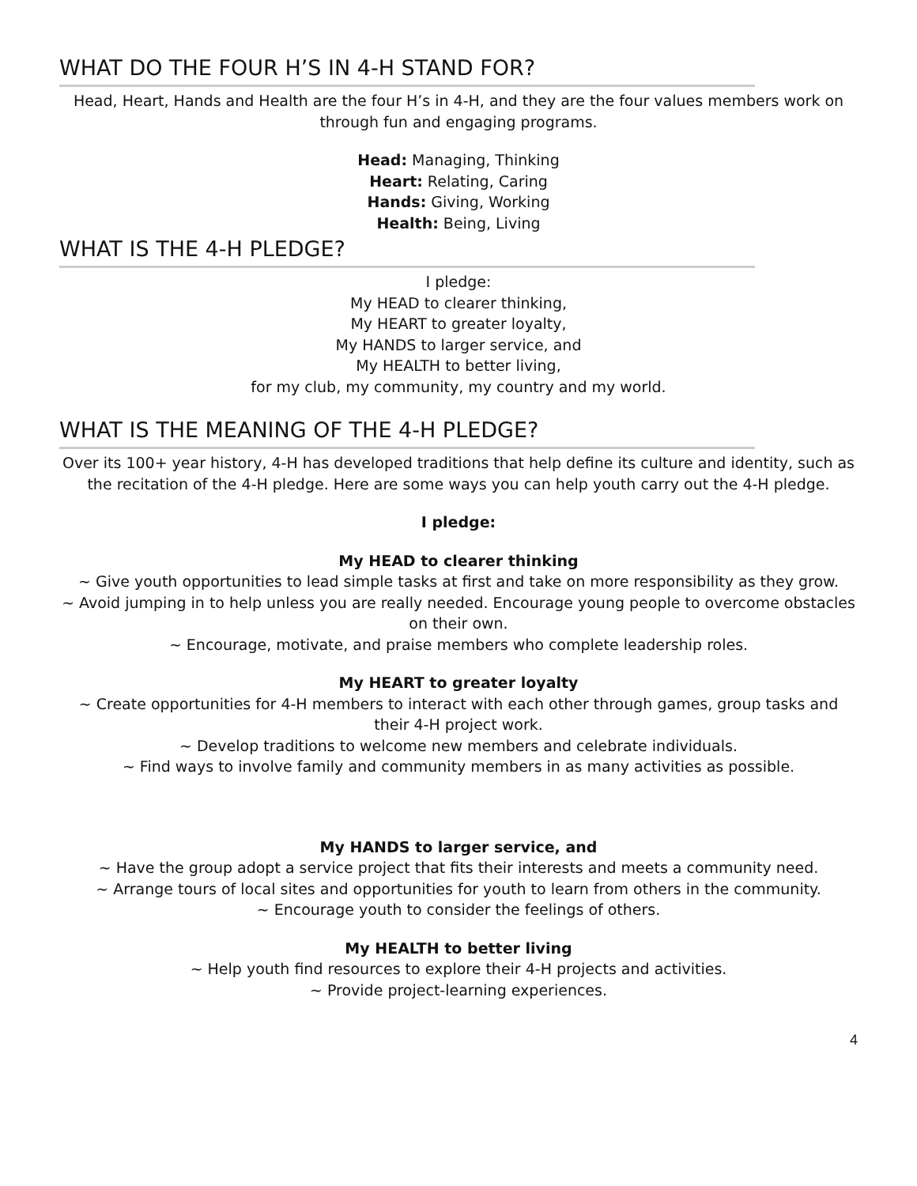WHAT DO THE FOUR H’S IN 4-H STAND FOR?
Head, Heart, Hands and Health are the four H’s in 4-H, and they are the four values members work on through fun and engaging programs.
Head: Managing, Thinking
Heart: Relating, Caring
Hands: Giving, Working
Health: Being, Living
WHAT IS THE 4-H PLEDGE?
I pledge:
My HEAD to clearer thinking,
My HEART to greater loyalty,
My HANDS to larger service, and
My HEALTH to better living,
for my club, my community, my country and my world.
WHAT IS THE MEANING OF THE 4-H PLEDGE?
Over its 100+ year history, 4-H has developed traditions that help define its culture and identity, such as the recitation of the 4-H pledge. Here are some ways you can help youth carry out the 4-H pledge.
I pledge:
My HEAD to clearer thinking
~ Give youth opportunities to lead simple tasks at first and take on more responsibility as they grow.
~ Avoid jumping in to help unless you are really needed. Encourage young people to overcome obstacles on their own.
~ Encourage, motivate, and praise members who complete leadership roles.
My HEART to greater loyalty
~ Create opportunities for 4-H members to interact with each other through games, group tasks and their 4-H project work.
~ Develop traditions to welcome new members and celebrate individuals.
~ Find ways to involve family and community members in as many activities as possible.
My HANDS to larger service, and
~ Have the group adopt a service project that fits their interests and meets a community need.
~ Arrange tours of local sites and opportunities for youth to learn from others in the community.
~ Encourage youth to consider the feelings of others.
My HEALTH to better living
~ Help youth find resources to explore their 4-H projects and activities.
~ Provide project-learning experiences.
4